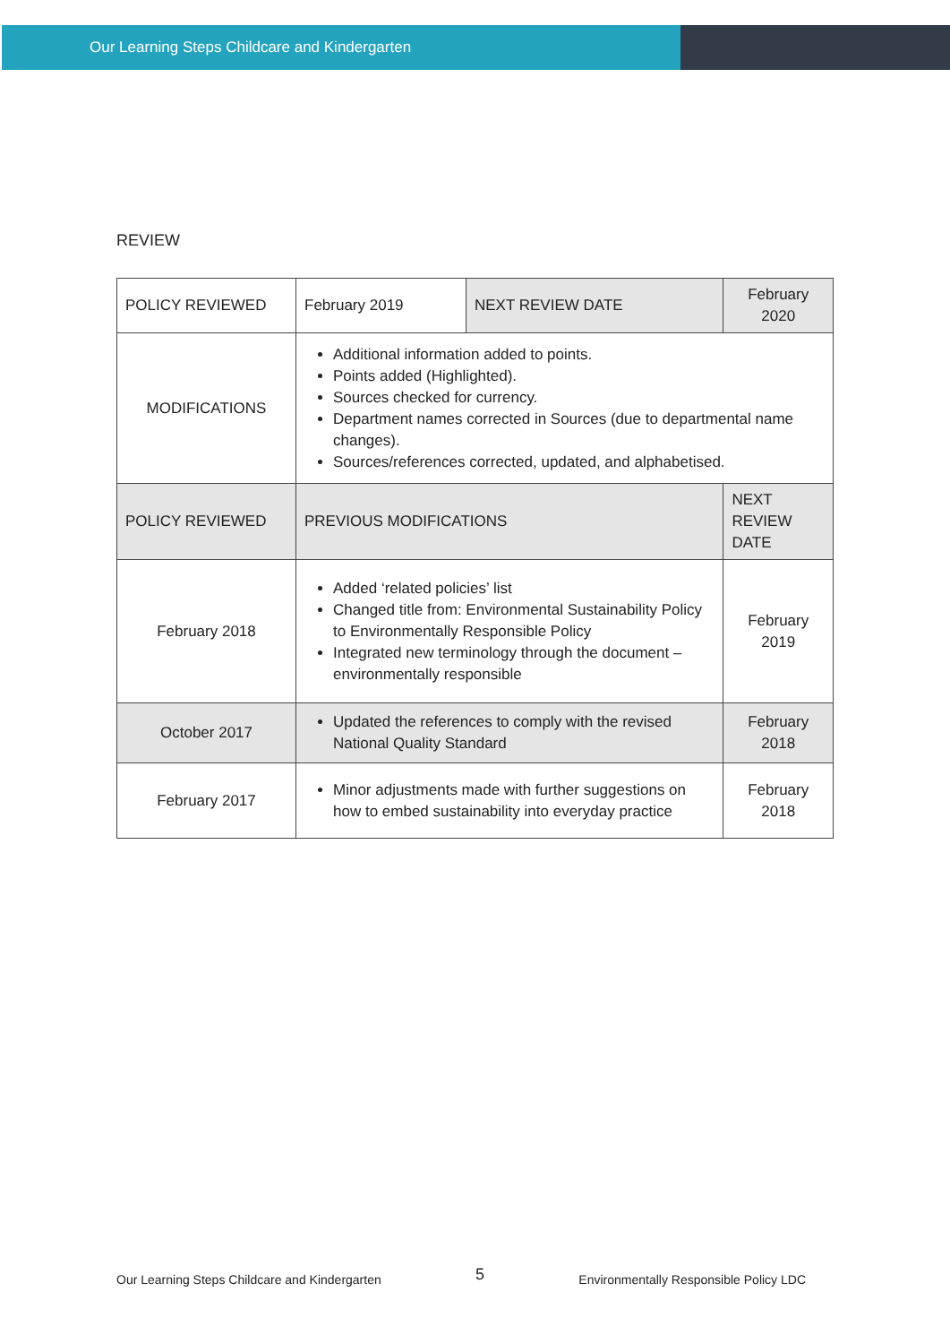Our Learning Steps Childcare and Kindergarten
REVIEW
| POLICY REVIEWED | February 2019 | NEXT REVIEW DATE | February 2020 |
| MODIFICATIONS | Additional information added to points. Points added (Highlighted). Sources checked for currency. Department names corrected in Sources (due to departmental name changes). Sources/references corrected, updated, and alphabetised. | | |
| POLICY REVIEWED | PREVIOUS MODIFICATIONS | | NEXT REVIEW DATE |
| February 2018 | Added ‘related policies’ list Changed title from: Environmental Sustainability Policy to Environmentally Responsible Policy Integrated new terminology through the document – environmentally responsible | | February 2019 |
| October 2017 | Updated the references to comply with the revised National Quality Standard | | February 2018 |
| February 2017 | Minor adjustments made with further suggestions on how to embed sustainability into everyday practice | | February 2018 |
Our Learning Steps Childcare and Kindergarten 5 Environmentally Responsible Policy LDC